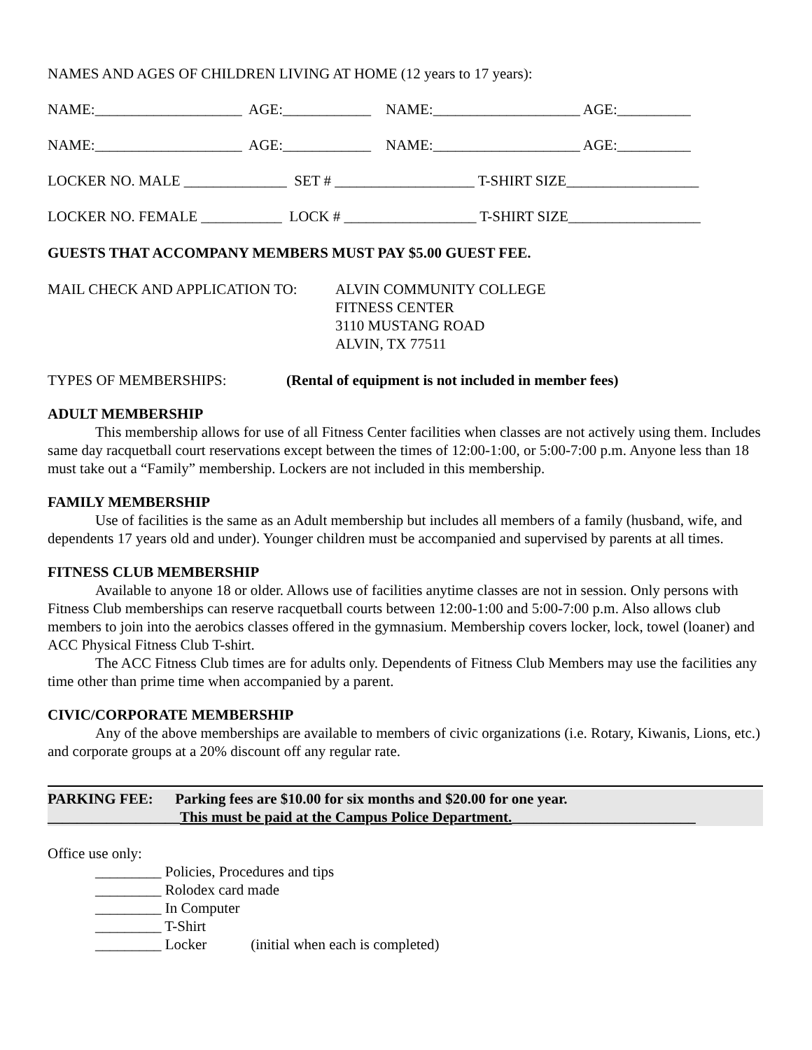NAMES AND AGES OF CHILDREN LIVING AT HOME (12 years to 17 years):
NAME:____________________ AGE:____________ NAME:____________________ AGE:__________
NAME:____________________ AGE:____________ NAME:____________________ AGE:__________
LOCKER NO. MALE ______________ SET # ___________________ T-SHIRT SIZE__________________
LOCKER NO. FEMALE ___________ LOCK # __________________ T-SHIRT SIZE__________________
GUESTS THAT ACCOMPANY MEMBERS MUST PAY $5.00 GUEST FEE.
MAIL CHECK AND APPLICATION TO: ALVIN COMMUNITY COLLEGE
FITNESS CENTER
3110 MUSTANG ROAD
ALVIN, TX 77511
TYPES OF MEMBERSHIPS: (Rental of equipment is not included in member fees)
ADULT MEMBERSHIP
This membership allows for use of all Fitness Center facilities when classes are not actively using them. Includes same day racquetball court reservations except between the times of 12:00-1:00, or 5:00-7:00 p.m. Anyone less than 18 must take out a “Family” membership. Lockers are not included in this membership.
FAMILY MEMBERSHIP
Use of facilities is the same as an Adult membership but includes all members of a family (husband, wife, and dependents 17 years old and under). Younger children must be accompanied and supervised by parents at all times.
FITNESS CLUB MEMBERSHIP
Available to anyone 18 or older. Allows use of facilities anytime classes are not in session. Only persons with Fitness Club memberships can reserve racquetball courts between 12:00-1:00 and 5:00-7:00 p.m. Also allows club members to join into the aerobics classes offered in the gymnasium. Membership covers locker, lock, towel (loaner) and ACC Physical Fitness Club T-shirt.
The ACC Fitness Club times are for adults only. Dependents of Fitness Club Members may use the facilities any time other than prime time when accompanied by a parent.
CIVIC/CORPORATE MEMBERSHIP
Any of the above memberships are available to members of civic organizations (i.e. Rotary, Kiwanis, Lions, etc.) and corporate groups at a 20% discount off any regular rate.
PARKING FEE: Parking fees are $10.00 for six months and $20.00 for one year.
__________________This must be paid at the Campus Police Department._________________________
Office use only:
_________ Policies, Procedures and tips
_________ Rolodex card made
_________ In Computer
_________ T-Shirt
_________ Locker (initial when each is completed)